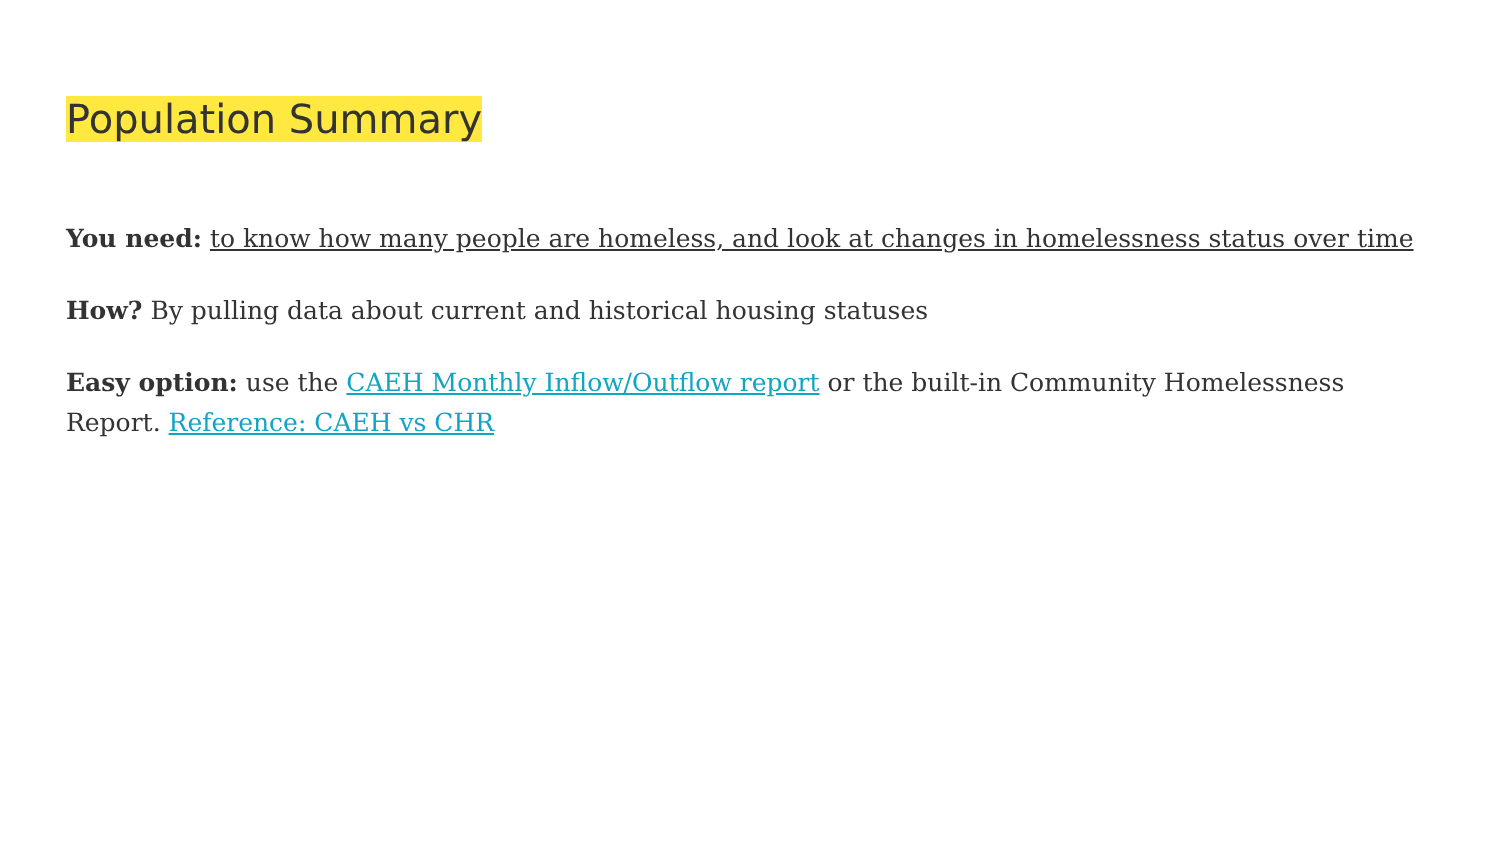Population Summary
You need: to know how many people are homeless, and look at changes in homelessness status over time
How? By pulling data about current and historical housing statuses
Easy option: use the CAEH Monthly Inflow/Outflow report or the built-in Community Homelessness Report. Reference: CAEH vs CHR